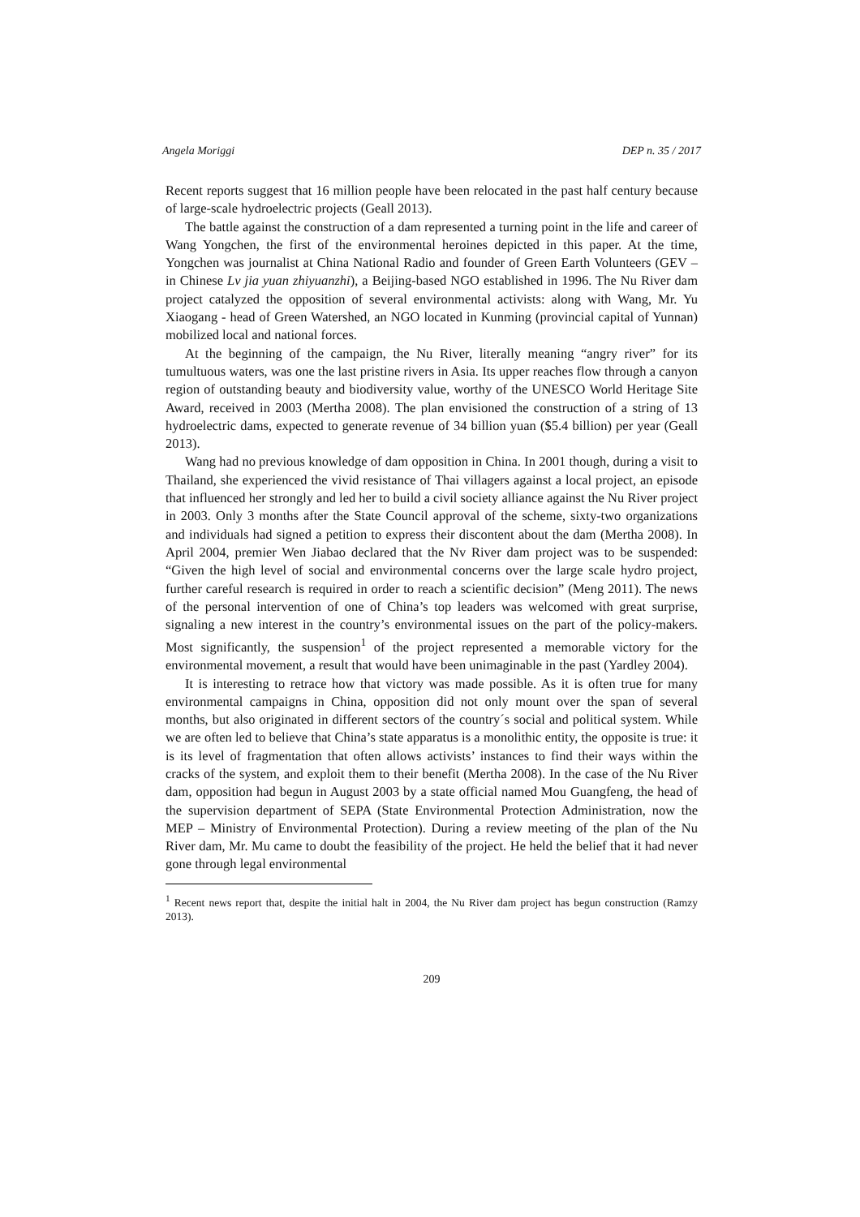Angela Moriggi DEP n. 35 / 2017
Recent reports suggest that 16 million people have been relocated in the past half century because of large-scale hydroelectric projects (Geall 2013).
The battle against the construction of a dam represented a turning point in the life and career of Wang Yongchen, the first of the environmental heroines depicted in this paper. At the time, Yongchen was journalist at China National Radio and founder of Green Earth Volunteers (GEV – in Chinese Lv jia yuan zhiyuanzhi), a Beijing-based NGO established in 1996. The Nu River dam project catalyzed the opposition of several environmental activists: along with Wang, Mr. Yu Xiaogang - head of Green Watershed, an NGO located in Kunming (provincial capital of Yunnan) mobilized local and national forces.
At the beginning of the campaign, the Nu River, literally meaning “angry river” for its tumultuous waters, was one the last pristine rivers in Asia. Its upper reaches flow through a canyon region of outstanding beauty and biodiversity value, worthy of the UNESCO World Heritage Site Award, received in 2003 (Mertha 2008). The plan envisioned the construction of a string of 13 hydroelectric dams, expected to generate revenue of 34 billion yuan ($5.4 billion) per year (Geall 2013).
Wang had no previous knowledge of dam opposition in China. In 2001 though, during a visit to Thailand, she experienced the vivid resistance of Thai villagers against a local project, an episode that influenced her strongly and led her to build a civil society alliance against the Nu River project in 2003. Only 3 months after the State Council approval of the scheme, sixty-two organizations and individuals had signed a petition to express their discontent about the dam (Mertha 2008). In April 2004, premier Wen Jiabao declared that the Nv River dam project was to be suspended: “Given the high level of social and environmental concerns over the large scale hydro project, further careful research is required in order to reach a scientific decision” (Meng 2011). The news of the personal intervention of one of China’s top leaders was welcomed with great surprise, signaling a new interest in the country’s environmental issues on the part of the policy-makers. Most significantly, the suspension<sup>1</sup> of the project represented a memorable victory for the environmental movement, a result that would have been unimaginable in the past (Yardley 2004).
It is interesting to retrace how that victory was made possible. As it is often true for many environmental campaigns in China, opposition did not only mount over the span of several months, but also originated in different sectors of the country´s social and political system. While we are often led to believe that China’s state apparatus is a monolithic entity, the opposite is true: it is its level of fragmentation that often allows activists’ instances to find their ways within the cracks of the system, and exploit them to their benefit (Mertha 2008). In the case of the Nu River dam, opposition had begun in August 2003 by a state official named Mou Guangfeng, the head of the supervision department of SEPA (State Environmental Protection Administration, now the MEP – Ministry of Environmental Protection). During a review meeting of the plan of the Nu River dam, Mr. Mu came to doubt the feasibility of the project. He held the belief that it had never gone through legal environmental
<sup>1</sup> Recent news report that, despite the initial halt in 2004, the Nu River dam project has begun construction (Ramzy 2013).
209